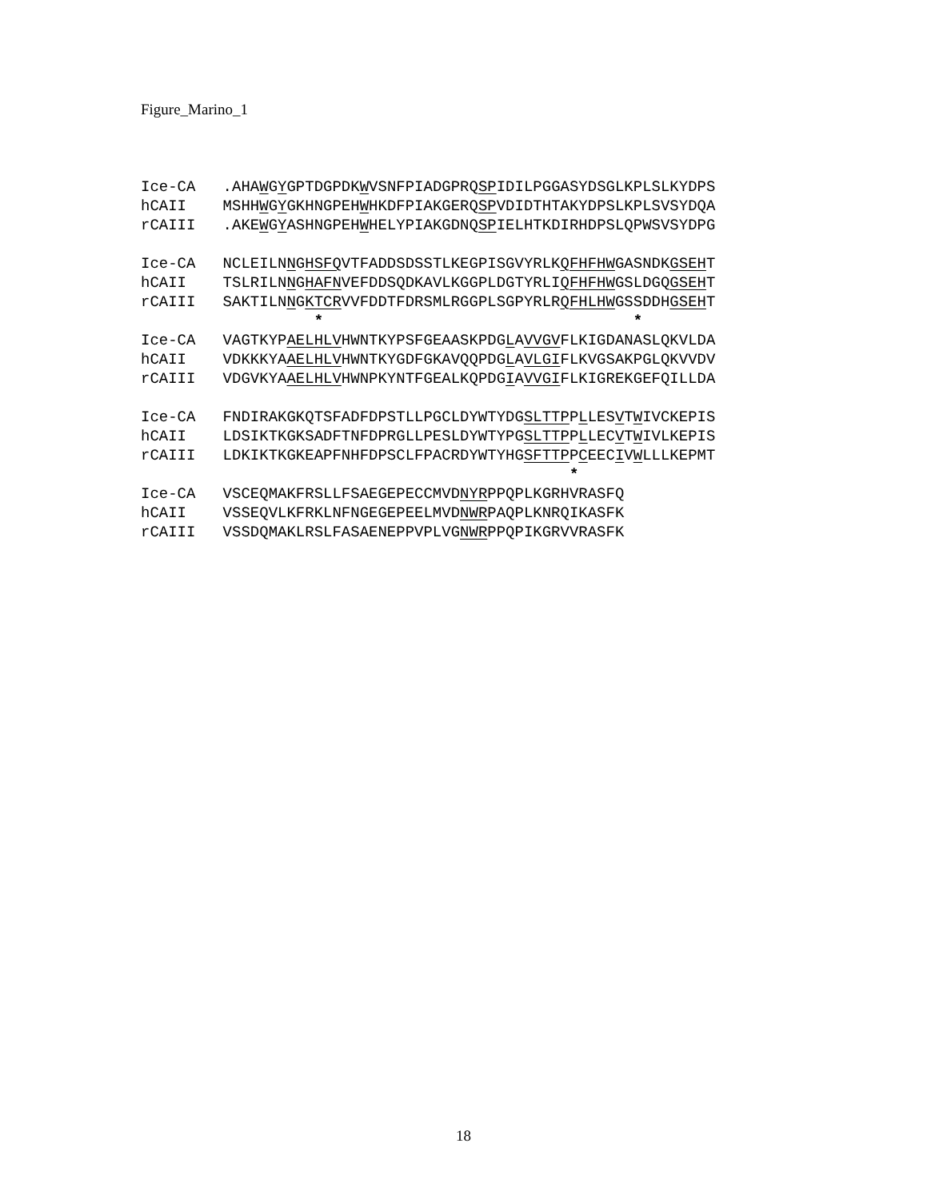Figure_Marino_1
Ice-CA   .AHAWGYGPTDGPDKWVSNFPIADGPRQSPIDILPGGASYDSGLKPLSLKYDPS
hCAII    MSHHWGYGKHNGPEHWHKDFPIAKGERQSPVDIDTHTAKYDPSLKPLSVSYDQA
rCAIII   .AKEWGYASHNGPEHWHELYPIAKGDNQSPIELHTKDIRHDPSLQPWSVSYDPG

Ice-CA   NCLEILNNGHSFQVTFADDSDSSTLKEGPISGVYRLKQFHFHWGASNDKGSEHT
hCAII    TSLRILNNGHAFNVEFDDSQDKAVLKGGPLDGTYRLIQFHFHWGSLDGQGSEHT
rCAIII   SAKTILNNGKTCRVVFDDTFDRSMLRGGPLSGPYRLRQFHLHWGSSDDHGSEHT
                   *                                  *
Ice-CA   VAGTKYPAELHLVHWNTKYPSFGEAASKPDGLAVVGVFLKIGDANASLQKVLDA
hCAII    VDKKKYAAELHLVHWNTKYGDFGKAVQQPDGLAVLGIFLKVGSAKPGLQKVVDV
rCAIII   VDGVKYAAELHLVHWNPKYNTFGEALKQPDGIAVVGIFLKIGREKGEFQILLDA

Ice-CA   FNDIRAKGKQTSFADFDPSTLLPGCLDYWTYDGSLTTPPLLESVTWIVCKEPIS
hCAII    LDSIKTKGKSADFTNFDPRGLLPESLDYWTYPGSLTTPPLLECVTWIVLKEPIS
rCAIII   LDKIKTKGKEAPFNHFDPSCLFPACRDYWTYHGSFTTPPCEECIVWLLLKEPMT
                                               *
Ice-CA   VSCEQMAKFRSLLFSAEGEPECCMVDNYRPPQPLKGRHVRASFQ
hCAII    VSSEQVLKFRKLNFNGEGEPEELMVDNWRPAQPLKNRQIKASFK
rCAIII   VSSDQMAKLRSLFASAENEPPVPLVGNWRPPQPIKGRVVRASFK
18